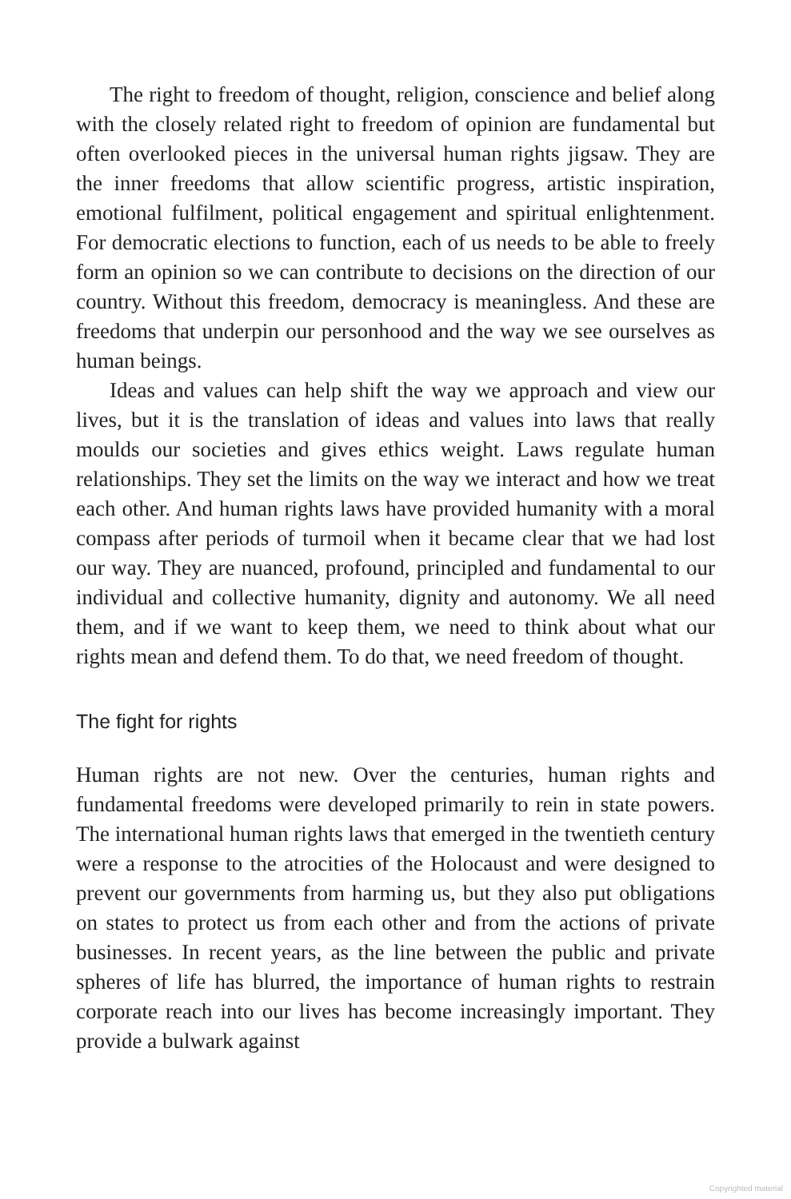The right to freedom of thought, religion, conscience and belief along with the closely related right to freedom of opinion are fundamental but often overlooked pieces in the universal human rights jigsaw. They are the inner freedoms that allow scientific progress, artistic inspiration, emotional fulfilment, political engagement and spiritual enlightenment. For democratic elections to function, each of us needs to be able to freely form an opinion so we can contribute to decisions on the direction of our country. Without this freedom, democracy is meaningless. And these are freedoms that underpin our personhood and the way we see ourselves as human beings.
Ideas and values can help shift the way we approach and view our lives, but it is the translation of ideas and values into laws that really moulds our societies and gives ethics weight. Laws regulate human relationships. They set the limits on the way we interact and how we treat each other. And human rights laws have provided humanity with a moral compass after periods of turmoil when it became clear that we had lost our way. They are nuanced, profound, principled and fundamental to our individual and collective humanity, dignity and autonomy. We all need them, and if we want to keep them, we need to think about what our rights mean and defend them. To do that, we need freedom of thought.
The fight for rights
Human rights are not new. Over the centuries, human rights and fundamental freedoms were developed primarily to rein in state powers. The international human rights laws that emerged in the twentieth century were a response to the atrocities of the Holocaust and were designed to prevent our governments from harming us, but they also put obligations on states to protect us from each other and from the actions of private businesses. In recent years, as the line between the public and private spheres of life has blurred, the importance of human rights to restrain corporate reach into our lives has become increasingly important. They provide a bulwark against
Copyrighted material